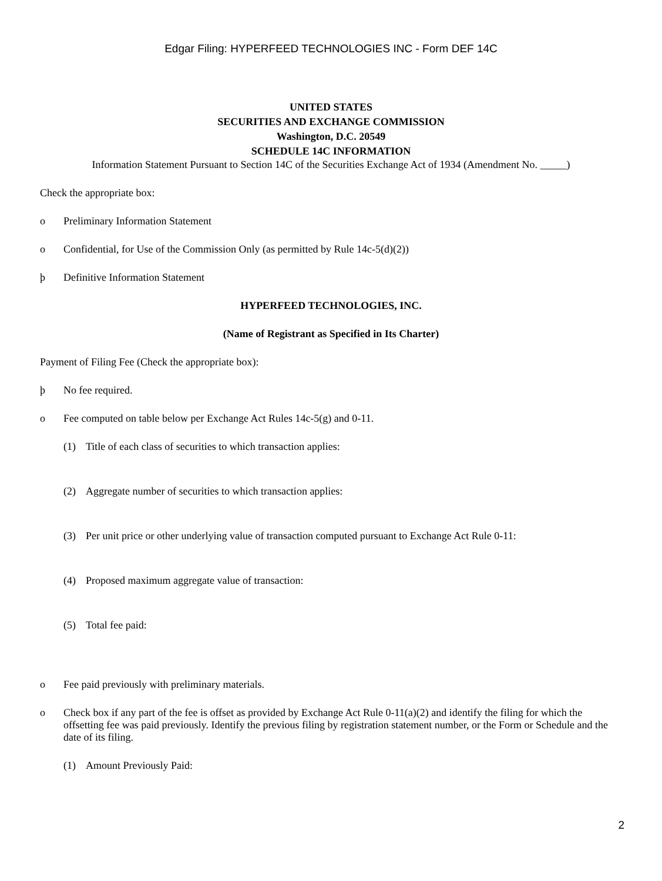Edgar Filing: HYPERFEED TECHNOLOGIES INC - Form DEF 14C
UNITED STATES
SECURITIES AND EXCHANGE COMMISSION
Washington, D.C. 20549
SCHEDULE 14C INFORMATION
Information Statement Pursuant to Section 14C of the Securities Exchange Act of 1934 (Amendment No. _____)
Check the appropriate box:
o Preliminary Information Statement
o Confidential, for Use of the Commission Only (as permitted by Rule 14c-5(d)(2))
þ Definitive Information Statement
HYPERFEED TECHNOLOGIES, INC.
(Name of Registrant as Specified in Its Charter)
Payment of Filing Fee (Check the appropriate box):
þ No fee required.
o Fee computed on table below per Exchange Act Rules 14c-5(g) and 0-11.
(1) Title of each class of securities to which transaction applies:
(2) Aggregate number of securities to which transaction applies:
(3) Per unit price or other underlying value of transaction computed pursuant to Exchange Act Rule 0-11:
(4) Proposed maximum aggregate value of transaction:
(5) Total fee paid:
o Fee paid previously with preliminary materials.
o Check box if any part of the fee is offset as provided by Exchange Act Rule 0-11(a)(2) and identify the filing for which the offsetting fee was paid previously. Identify the previous filing by registration statement number, or the Form or Schedule and the date of its filing.
(1) Amount Previously Paid:
2